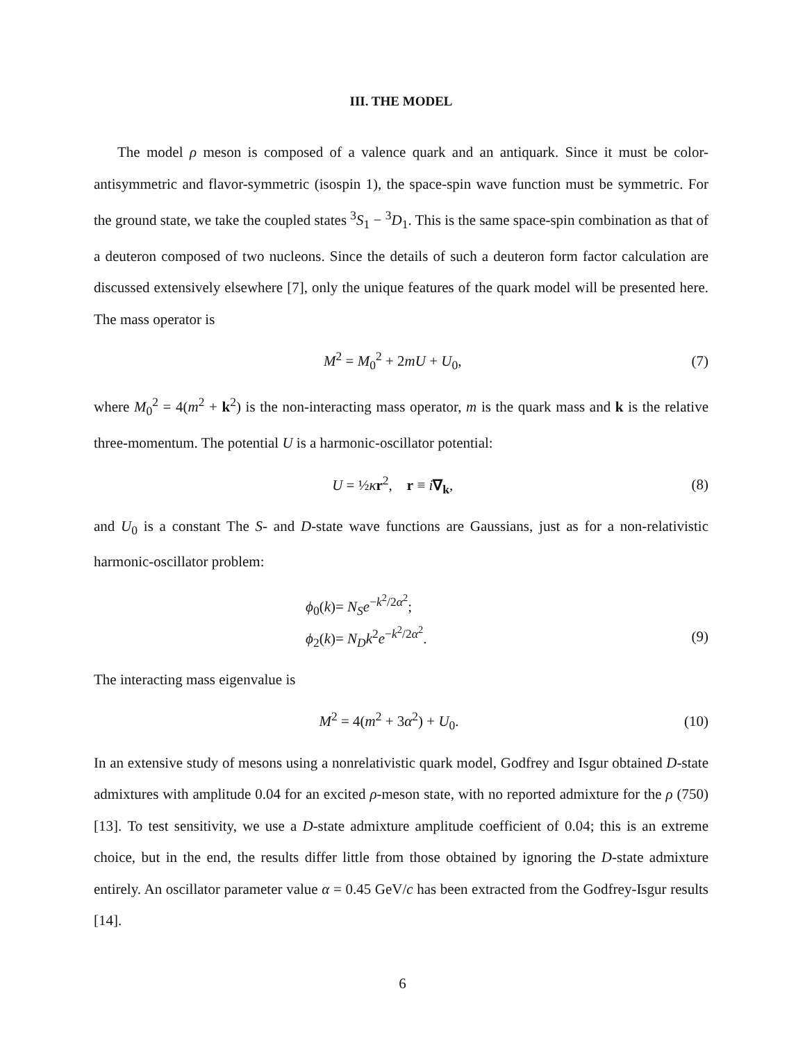III. THE MODEL
The model ρ meson is composed of a valence quark and an antiquark. Since it must be color-antisymmetric and flavor-symmetric (isospin 1), the space-spin wave function must be symmetric. For the ground state, we take the coupled states <sup>3</sup>S<sub>1</sub> − <sup>3</sup>D<sub>1</sub>. This is the same space-spin combination as that of a deuteron composed of two nucleons. Since the details of such a deuteron form factor calculation are discussed extensively elsewhere [7], only the unique features of the quark model will be presented here. The mass operator is
M<sup>2</sup> = M<sub>0</sub><sup>2</sup> + 2mU + U<sub>0</sub>, (7)
where M<sub>0</sub><sup>2</sup> = 4(m<sup>2</sup> + k<sup>2</sup>) is the non-interacting mass operator, m is the quark mass and k is the relative three-momentum. The potential U is a harmonic-oscillator potential:
U = ½κr<sup>2</sup>, r ≡ i∇<sub>k</sub>, (8)
and U<sub>0</sub> is a constant The S- and D-state wave functions are Gaussians, just as for a non-relativistic harmonic-oscillator problem:
ϕ<sub>0</sub>(k)= N<sub>S</sub>e<sup>−k<sup>2</sup>/2α<sup>2</sup></sup>;
ϕ<sub>2</sub>(k)= N<sub>D</sub>k<sup>2</sup>e<sup>−k<sup>2</sup>/2α<sup>2</sup></sup>. (9)
The interacting mass eigenvalue is
M<sup>2</sup> = 4(m<sup>2</sup> + 3α<sup>2</sup>) + U<sub>0</sub>. (10)
In an extensive study of mesons using a nonrelativistic quark model, Godfrey and Isgur obtained D-state admixtures with amplitude 0.04 for an excited ρ-meson state, with no reported admixture for the ρ (750) [13]. To test sensitivity, we use a D-state admixture amplitude coefficient of 0.04; this is an extreme choice, but in the end, the results differ little from those obtained by ignoring the D-state admixture entirely. An oscillator parameter value α = 0.45 GeV/c has been extracted from the Godfrey-Isgur results [14].
6